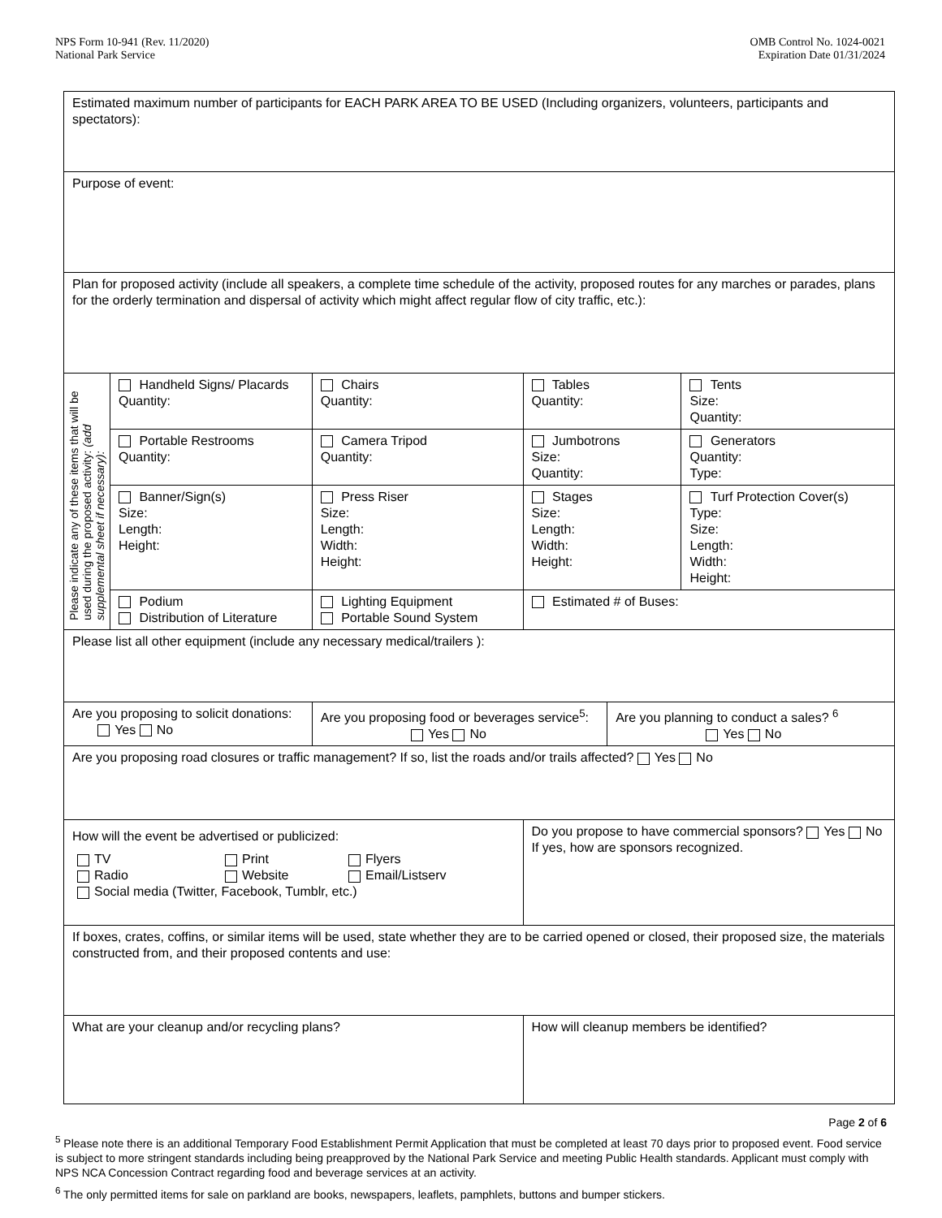NPS Form 10-941 (Rev. 11/2020)
National Park Service
OMB Control No. 1024-0021
Expiration Date 01/31/2024
| Estimated maximum number of participants for EACH PARK AREA TO BE USED (Including organizers, volunteers, participants and spectators): | | | | | |
| Purpose of event: | | | | | |
| Plan for proposed activity (include all speakers, a complete time schedule of the activity, proposed routes for any marches or parades, plans for the orderly termination and dispersal of activity which might affect regular flow of city traffic, etc.): | | | | | |
| Please indicate any of these items that will be used during the proposed activity: (add supplemental sheet if necessary): | Handheld Signs/ Placards Quantity: | Chairs Quantity: | Tables Quantity: | | Tents Size: Quantity: |
| | Portable Restrooms Quantity: | Camera Tripod Quantity: | Jumbotrons Size: Quantity: | | Generators Quantity: Type: |
| | Banner/Sign(s) Size: Length: Height: | Press Riser Size: Length: Width: Height: | Stages Size: Length: Width: Height: | | Turf Protection Cover(s) Type: Size: Length: Width: Height: |
| | Podium Distribution of Literature | Lighting Equipment Portable Sound System | Estimated # of Buses: | | |
| Please list all other equipment (include any necessary medical/trailers ): | | | | | |
| Are you proposing to solicit donations: Yes No | | Are you proposing food or beverages service<sup>5</sup>: Yes No | | Are you planning to conduct a sales? <sup>6</sup> Yes No | |
| Are you proposing road closures or traffic management? If so, list the roads and/or trails affected? Yes No | | | | | |
| How will the event be advertised or publicized: / TV / Print / Flyers / / Radio / Website / Email/Listserv / / Social media (Twitter, Facebook, Tumblr, etc.) / / / | | | Do you propose to have commercial sponsors? Yes No If yes, how are sponsors recognized. | | |
| If boxes, crates, coffins, or similar items will be used, state whether they are to be carried opened or closed, their proposed size, the materials constructed from, and their proposed contents and use: | | | | | |
| What are your cleanup and/or recycling plans? | | | How will cleanup members be identified? | | |
Page 2 of 6
<sup>5</sup> Please note there is an additional Temporary Food Establishment Permit Application that must be completed at least 70 days prior to proposed event. Food service is subject to more stringent standards including being preapproved by the National Park Service and meeting Public Health standards. Applicant must comply with NPS NCA Concession Contract regarding food and beverage services at an activity.
<sup>6</sup> The only permitted items for sale on parkland are books, newspapers, leaflets, pamphlets, buttons and bumper stickers.